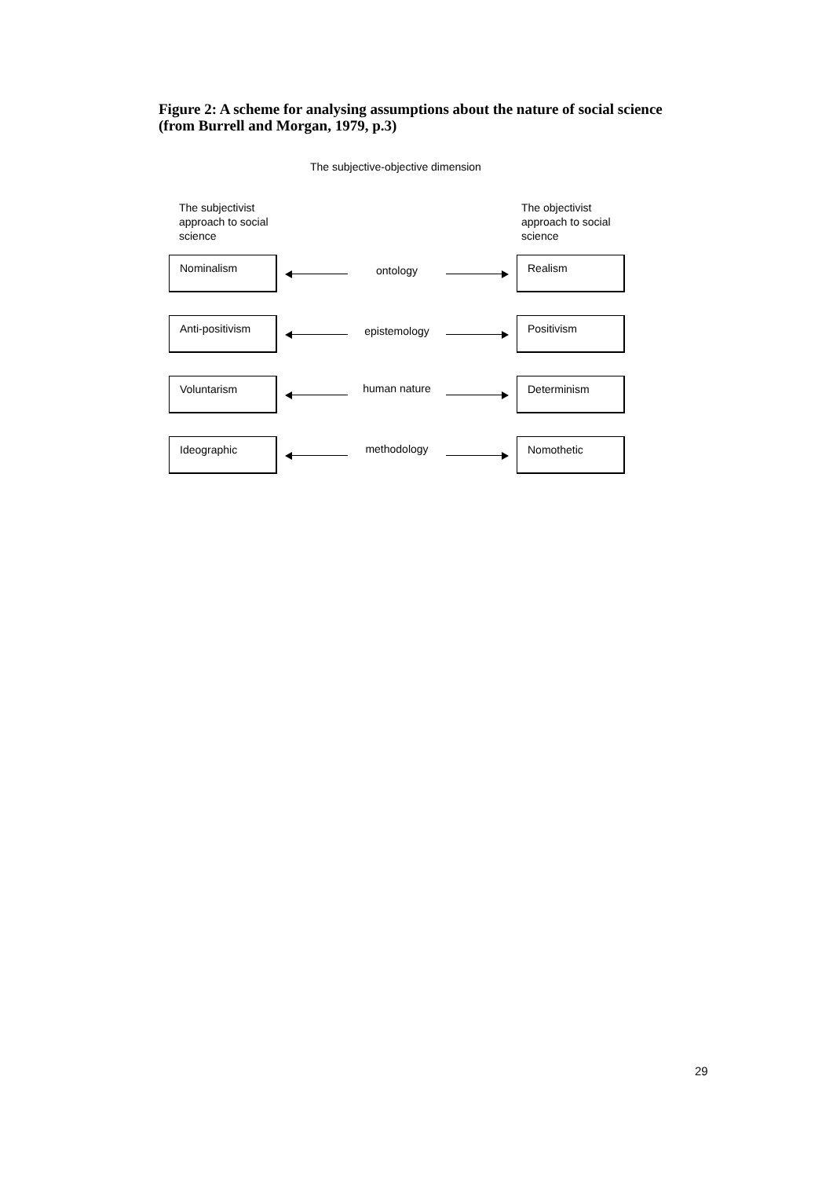Figure 2: A scheme for analysing assumptions about the nature of social science
(from Burrell and Morgan, 1979, p.3)
The subjective-objective dimension
The subjectivist
approach to social
science
The objectivist
approach to social
science
Nominalism
ontology
Realism
Anti-positivism
epistemology
Positivism
Voluntarism
human nature
Determinism
Ideographic
methodology
Nomothetic
29